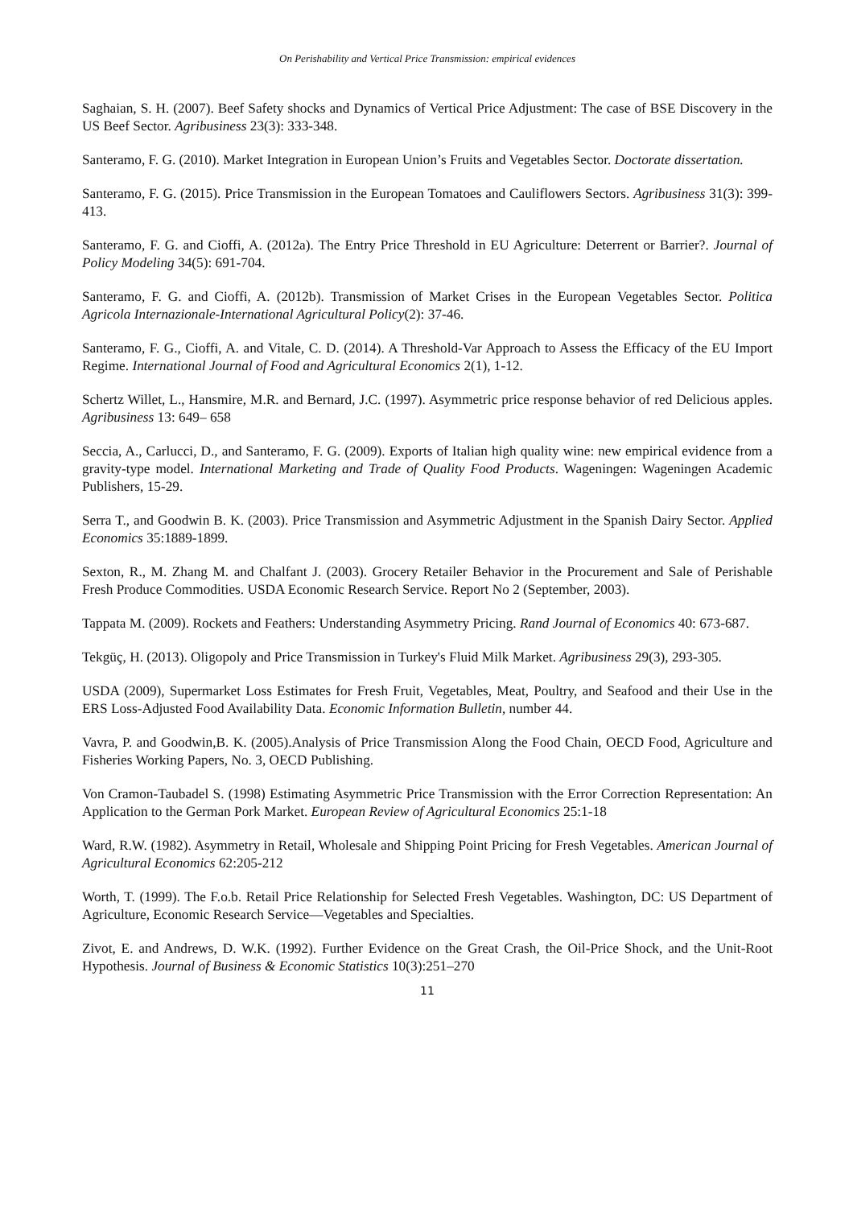On Perishability and Vertical Price Transmission: empirical evidences
Saghaian, S. H. (2007). Beef Safety shocks and Dynamics of Vertical Price Adjustment: The case of BSE Discovery in the US Beef Sector. Agribusiness 23(3): 333-348.
Santeramo, F. G. (2010). Market Integration in European Union’s Fruits and Vegetables Sector. Doctorate dissertation.
Santeramo, F. G. (2015). Price Transmission in the European Tomatoes and Cauliflowers Sectors. Agribusiness 31(3): 399-413.
Santeramo, F. G. and Cioffi, A. (2012a). The Entry Price Threshold in EU Agriculture: Deterrent or Barrier?. Journal of Policy Modeling 34(5): 691-704.
Santeramo, F. G. and Cioffi, A. (2012b). Transmission of Market Crises in the European Vegetables Sector. Politica Agricola Internazionale-International Agricultural Policy(2): 37-46.
Santeramo, F. G., Cioffi, A. and Vitale, C. D. (2014). A Threshold-Var Approach to Assess the Efficacy of the EU Import Regime. International Journal of Food and Agricultural Economics 2(1), 1-12.
Schertz Willet, L., Hansmire, M.R. and Bernard, J.C. (1997). Asymmetric price response behavior of red Delicious apples. Agribusiness 13: 649– 658
Seccia, A., Carlucci, D., and Santeramo, F. G. (2009). Exports of Italian high quality wine: new empirical evidence from a gravity-type model. International Marketing and Trade of Quality Food Products. Wageningen: Wageningen Academic Publishers, 15-29.
Serra T., and Goodwin B. K. (2003). Price Transmission and Asymmetric Adjustment in the Spanish Dairy Sector. Applied Economics 35:1889-1899.
Sexton, R., M. Zhang M. and Chalfant J. (2003). Grocery Retailer Behavior in the Procurement and Sale of Perishable Fresh Produce Commodities. USDA Economic Research Service. Report No 2 (September, 2003).
Tappata M. (2009). Rockets and Feathers: Understanding Asymmetry Pricing. Rand Journal of Economics 40: 673-687.
Tekgüç, H. (2013). Oligopoly and Price Transmission in Turkey's Fluid Milk Market. Agribusiness 29(3), 293-305.
USDA (2009), Supermarket Loss Estimates for Fresh Fruit, Vegetables, Meat, Poultry, and Seafood and their Use in the ERS Loss-Adjusted Food Availability Data. Economic Information Bulletin, number 44.
Vavra, P. and Goodwin,B. K. (2005).Analysis of Price Transmission Along the Food Chain, OECD Food, Agriculture and Fisheries Working Papers, No. 3, OECD Publishing.
Von Cramon-Taubadel S. (1998) Estimating Asymmetric Price Transmission with the Error Correction Representation: An Application to the German Pork Market. European Review of Agricultural Economics 25:1-18
Ward, R.W. (1982). Asymmetry in Retail, Wholesale and Shipping Point Pricing for Fresh Vegetables. American Journal of Agricultural Economics 62:205-212
Worth, T. (1999). The F.o.b. Retail Price Relationship for Selected Fresh Vegetables. Washington, DC: US Department of Agriculture, Economic Research Service—Vegetables and Specialties.
Zivot, E. and Andrews, D. W.K. (1992). Further Evidence on the Great Crash, the Oil-Price Shock, and the Unit-Root Hypothesis. Journal of Business & Economic Statistics 10(3):251–270
11